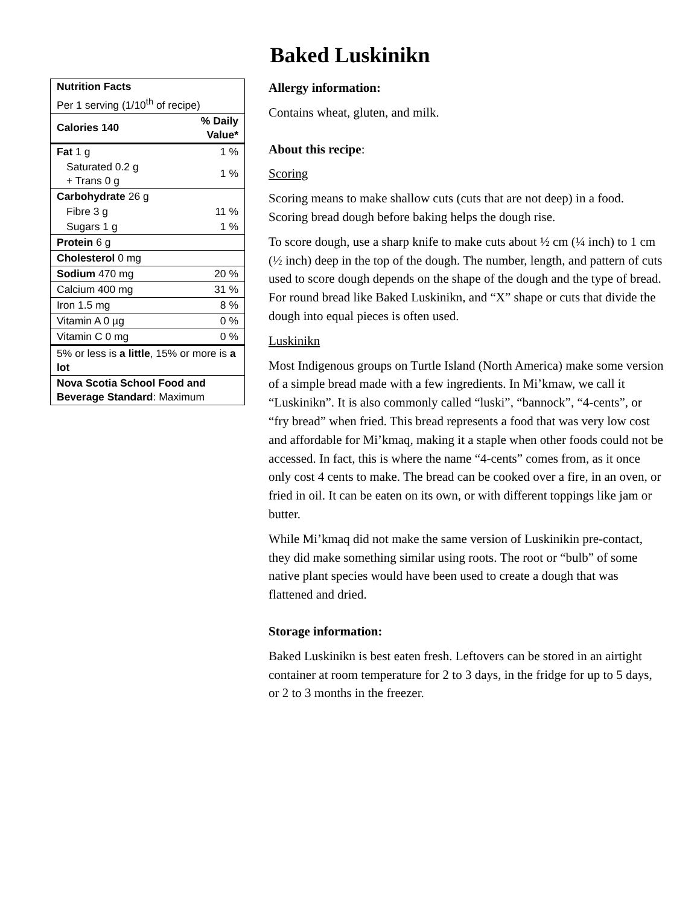Baked Luskinikn
| Nutrition Facts | |
| Per 1 serving (1/10<sup>th</sup> of recipe) | |
| Calories 140 | % Daily Value* |
| Fat 1 g | 1 % |
| Saturated 0.2 g + Trans 0 g | 1 % |
| Carbohydrate 26 g | |
| Fibre 3 g | 11 % |
| Sugars 1 g | 1 % |
| Protein 6 g | |
| Cholesterol 0 mg | |
| Sodium 470 mg | 20 % |
| Calcium 400 mg | 31 % |
| Iron 1.5 mg | 8 % |
| Vitamin A 0 µg | 0 % |
| Vitamin C 0 mg | 0 % |
| 5% or less is a little , 15% or more is a lot | |
| Nova Scotia School Food and Beverage Standard : Maximum | |
Allergy information:
Contains wheat, gluten, and milk.
About this recipe:
Scoring
Scoring means to make shallow cuts (cuts that are not deep) in a food. Scoring bread dough before baking helps the dough rise.
To score dough, use a sharp knife to make cuts about ½ cm (¼ inch) to 1 cm (½ inch) deep in the top of the dough. The number, length, and pattern of cuts used to score dough depends on the shape of the dough and the type of bread. For round bread like Baked Luskinikn, and “X” shape or cuts that divide the dough into equal pieces is often used.
Luskinikn
Most Indigenous groups on Turtle Island (North America) make some version of a simple bread made with a few ingredients. In Mi’kmaw, we call it “Luskinikn”. It is also commonly called “luski”, “bannock”, “4-cents”, or “fry bread” when fried. This bread represents a food that was very low cost and affordable for Mi’kmaq, making it a staple when other foods could not be accessed. In fact, this is where the name “4-cents” comes from, as it once only cost 4 cents to make. The bread can be cooked over a fire, in an oven, or fried in oil. It can be eaten on its own, or with different toppings like jam or butter.
While Mi’kmaq did not make the same version of Luskinikin pre-contact, they did make something similar using roots. The root or “bulb” of some native plant species would have been used to create a dough that was flattened and dried.
Storage information:
Baked Luskinikn is best eaten fresh. Leftovers can be stored in an airtight container at room temperature for 2 to 3 days, in the fridge for up to 5 days, or 2 to 3 months in the freezer.